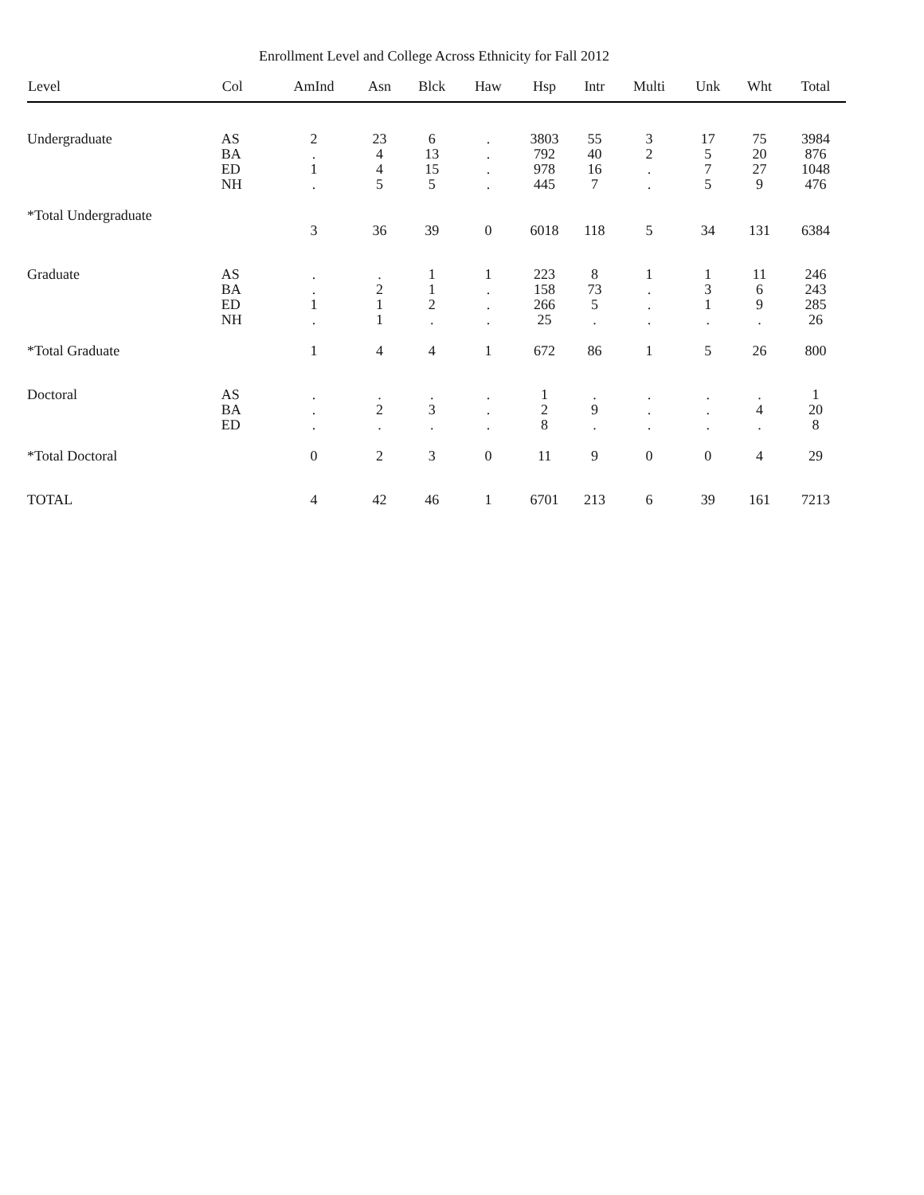Enrollment Level and College Across Ethnicity for Fall 2012
| Level | Col | AmInd | Asn | Blck | Haw | Hsp | Intr | Multi | Unk | Wht | Total |
| --- | --- | --- | --- | --- | --- | --- | --- | --- | --- | --- | --- |
| Undergraduate | AS | 2 | 23 | 6 | . | 3803 | 55 | 3 | 17 | 75 | 3984 |
| | BA | . | 4 | 13 | . | 792 | 40 | 2 | 5 | 20 | 876 |
| | ED | 1 | 4 | 15 | . | 978 | 16 | . | 7 | 27 | 1048 |
| | NH | . | 5 | 5 | . | 445 | 7 | . | 5 | 9 | 476 |
| *Total Undergraduate | | | | | | | | | | | |
| | | 3 | 36 | 39 | 0 | 6018 | 118 | 5 | 34 | 131 | 6384 |
| Graduate | AS | . | . | 1 | 1 | 223 | 8 | 1 | 1 | 11 | 246 |
| | BA | . | 2 | 1 | . | 158 | 73 | . | 3 | 6 | 243 |
| | ED | 1 | 1 | 2 | . | 266 | 5 | . | 1 | 9 | 285 |
| | NH | . | 1 | . | . | 25 | . | . | . | . | 26 |
| *Total Graduate | | 1 | 4 | 4 | 1 | 672 | 86 | 1 | 5 | 26 | 800 |
| Doctoral | AS | . | . | . | . | 1 | . | . | . | . | 1 |
| | BA | . | 2 | 3 | . | 2 | 9 | . | . | 4 | 20 |
| | ED | . | . | . | . | 8 | . | . | . | . | 8 |
| *Total Doctoral | | 0 | 2 | 3 | 0 | 11 | 9 | 0 | 0 | 4 | 29 |
| TOTAL | | 4 | 42 | 46 | 1 | 6701 | 213 | 6 | 39 | 161 | 7213 |